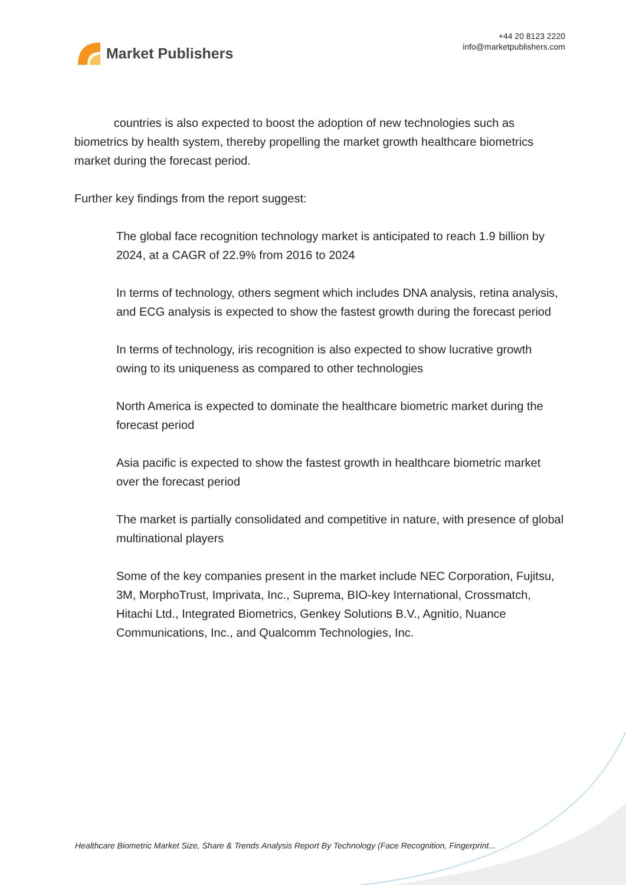Market Publishers
+44 20 8123 2220
info@marketpublishers.com
countries is also expected to boost the adoption of new technologies such as biometrics by health system, thereby propelling the market growth healthcare biometrics market during the forecast period.
Further key findings from the report suggest:
The global face recognition technology market is anticipated to reach 1.9 billion by 2024, at a CAGR of 22.9% from 2016 to 2024
In terms of technology, others segment which includes DNA analysis, retina analysis, and ECG analysis is expected to show the fastest growth during the forecast period
In terms of technology, iris recognition is also expected to show lucrative growth owing to its uniqueness as compared to other technologies
North America is expected to dominate the healthcare biometric market during the forecast period
Asia pacific is expected to show the fastest growth in healthcare biometric market over the forecast period
The market is partially consolidated and competitive in nature, with presence of global multinational players
Some of the key companies present in the market include NEC Corporation, Fujitsu, 3M, MorphoTrust, Imprivata, Inc., Suprema, BIO-key International, Crossmatch, Hitachi Ltd., Integrated Biometrics, Genkey Solutions B.V., Agnitio, Nuance Communications, Inc., and Qualcomm Technologies, Inc.
Healthcare Biometric Market Size, Share & Trends Analysis Report By Technology (Face Recognition, Fingerprint...